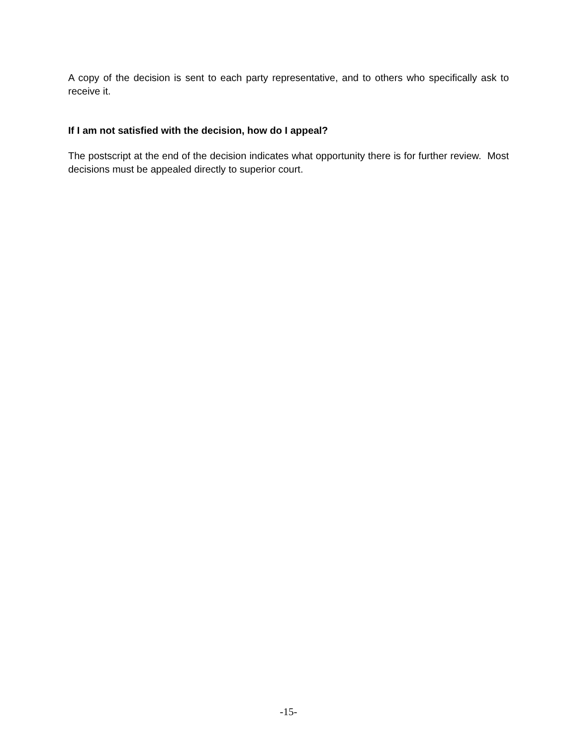A copy of the decision is sent to each party representative, and to others who specifically ask to receive it.
If I am not satisfied with the decision, how do I appeal?
The postscript at the end of the decision indicates what opportunity there is for further review. Most decisions must be appealed directly to superior court.
-15-